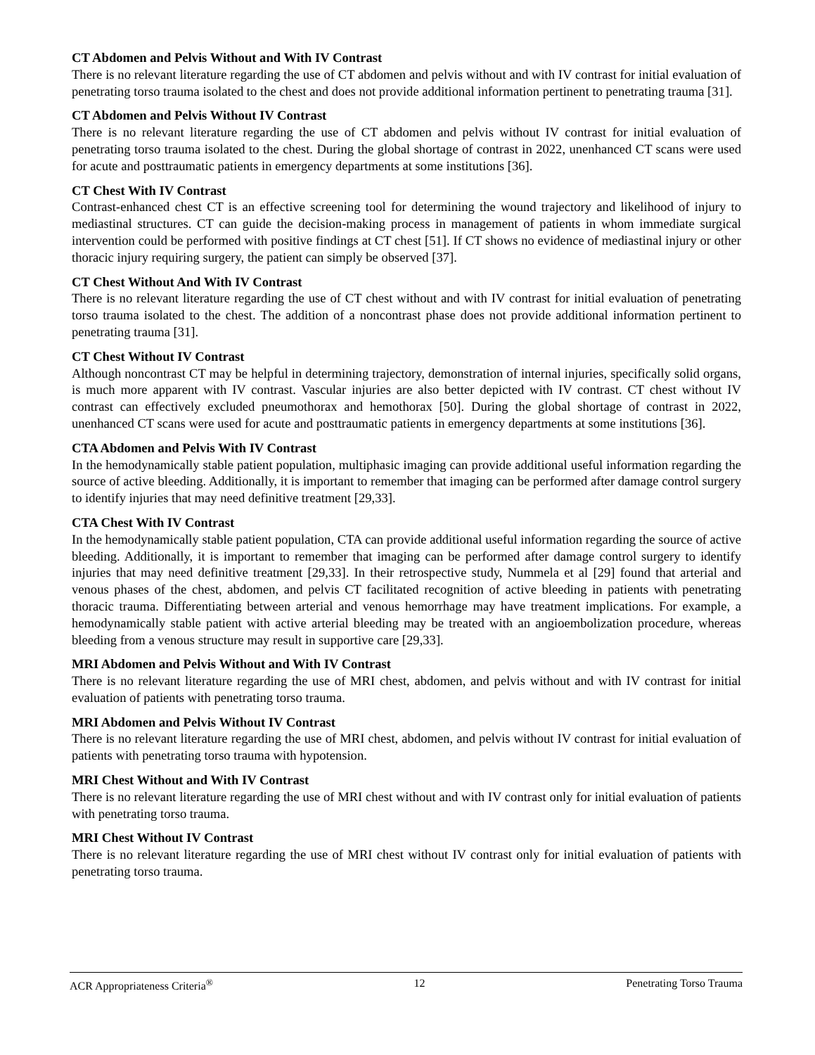CT Abdomen and Pelvis Without and With IV Contrast
There is no relevant literature regarding the use of CT abdomen and pelvis without and with IV contrast for initial evaluation of penetrating torso trauma isolated to the chest and does not provide additional information pertinent to penetrating trauma [31].
CT Abdomen and Pelvis Without IV Contrast
There is no relevant literature regarding the use of CT abdomen and pelvis without IV contrast for initial evaluation of penetrating torso trauma isolated to the chest. During the global shortage of contrast in 2022, unenhanced CT scans were used for acute and posttraumatic patients in emergency departments at some institutions [36].
CT Chest With IV Contrast
Contrast-enhanced chest CT is an effective screening tool for determining the wound trajectory and likelihood of injury to mediastinal structures. CT can guide the decision-making process in management of patients in whom immediate surgical intervention could be performed with positive findings at CT chest [51]. If CT shows no evidence of mediastinal injury or other thoracic injury requiring surgery, the patient can simply be observed [37].
CT Chest Without And With IV Contrast
There is no relevant literature regarding the use of CT chest without and with IV contrast for initial evaluation of penetrating torso trauma isolated to the chest. The addition of a noncontrast phase does not provide additional information pertinent to penetrating trauma [31].
CT Chest Without IV Contrast
Although noncontrast CT may be helpful in determining trajectory, demonstration of internal injuries, specifically solid organs, is much more apparent with IV contrast. Vascular injuries are also better depicted with IV contrast. CT chest without IV contrast can effectively excluded pneumothorax and hemothorax [50]. During the global shortage of contrast in 2022, unenhanced CT scans were used for acute and posttraumatic patients in emergency departments at some institutions [36].
CTA Abdomen and Pelvis With IV Contrast
In the hemodynamically stable patient population, multiphasic imaging can provide additional useful information regarding the source of active bleeding. Additionally, it is important to remember that imaging can be performed after damage control surgery to identify injuries that may need definitive treatment [29,33].
CTA Chest With IV Contrast
In the hemodynamically stable patient population, CTA can provide additional useful information regarding the source of active bleeding. Additionally, it is important to remember that imaging can be performed after damage control surgery to identify injuries that may need definitive treatment [29,33]. In their retrospective study, Nummela et al [29] found that arterial and venous phases of the chest, abdomen, and pelvis CT facilitated recognition of active bleeding in patients with penetrating thoracic trauma. Differentiating between arterial and venous hemorrhage may have treatment implications. For example, a hemodynamically stable patient with active arterial bleeding may be treated with an angioembolization procedure, whereas bleeding from a venous structure may result in supportive care [29,33].
MRI Abdomen and Pelvis Without and With IV Contrast
There is no relevant literature regarding the use of MRI chest, abdomen, and pelvis without and with IV contrast for initial evaluation of patients with penetrating torso trauma.
MRI Abdomen and Pelvis Without IV Contrast
There is no relevant literature regarding the use of MRI chest, abdomen, and pelvis without IV contrast for initial evaluation of patients with penetrating torso trauma with hypotension.
MRI Chest Without and With IV Contrast
There is no relevant literature regarding the use of MRI chest without and with IV contrast only for initial evaluation of patients with penetrating torso trauma.
MRI Chest Without IV Contrast
There is no relevant literature regarding the use of MRI chest without IV contrast only for initial evaluation of patients with penetrating torso trauma.
ACR Appropriateness Criteria<sup>®</sup> 12 Penetrating Torso Trauma